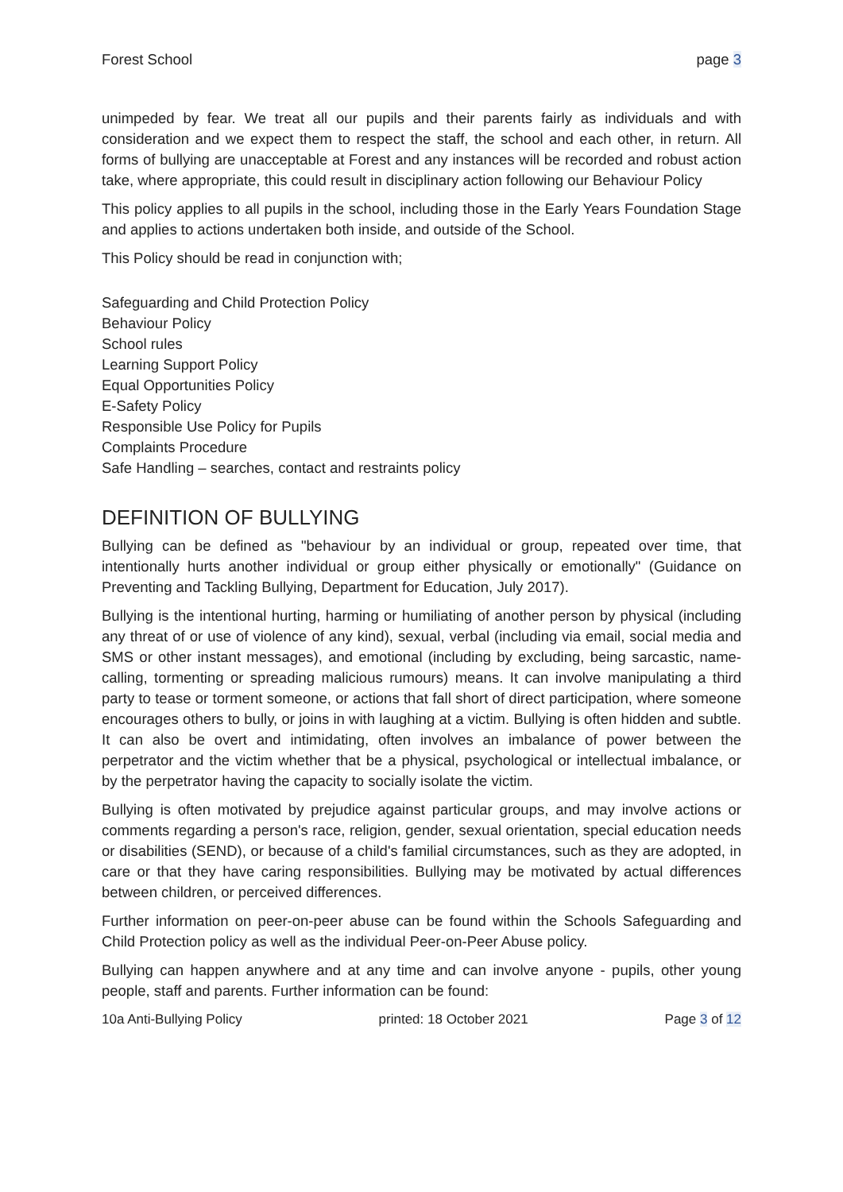Forest School page 3
unimpeded by fear. We treat all our pupils and their parents fairly as individuals and with consideration and we expect them to respect the staff, the school and each other, in return. All forms of bullying are unacceptable at Forest and any instances will be recorded and robust action take, where appropriate, this could result in disciplinary action following our Behaviour Policy
This policy applies to all pupils in the school, including those in the Early Years Foundation Stage and applies to actions undertaken both inside, and outside of the School.
This Policy should be read in conjunction with;
Safeguarding and Child Protection Policy
Behaviour Policy
School rules
Learning Support Policy
Equal Opportunities Policy
E-Safety Policy
Responsible Use Policy for Pupils
Complaints Procedure
Safe Handling – searches, contact and restraints policy
DEFINITION OF BULLYING
Bullying can be defined as "behaviour by an individual or group, repeated over time, that intentionally hurts another individual or group either physically or emotionally" (Guidance on Preventing and Tackling Bullying, Department for Education, July 2017).
Bullying is the intentional hurting, harming or humiliating of another person by physical (including any threat of or use of violence of any kind), sexual, verbal (including via email, social media and SMS or other instant messages), and emotional (including by excluding, being sarcastic, name-calling, tormenting or spreading malicious rumours) means. It can involve manipulating a third party to tease or torment someone, or actions that fall short of direct participation, where someone encourages others to bully, or joins in with laughing at a victim. Bullying is often hidden and subtle. It can also be overt and intimidating, often involves an imbalance of power between the perpetrator and the victim whether that be a physical, psychological or intellectual imbalance, or by the perpetrator having the capacity to socially isolate the victim.
Bullying is often motivated by prejudice against particular groups, and may involve actions or comments regarding a person's race, religion, gender, sexual orientation, special education needs or disabilities (SEND), or because of a child's familial circumstances, such as they are adopted, in care or that they have caring responsibilities. Bullying may be motivated by actual differences between children, or perceived differences.
Further information on peer-on-peer abuse can be found within the Schools Safeguarding and Child Protection policy as well as the individual Peer-on-Peer Abuse policy.
Bullying can happen anywhere and at any time and can involve anyone - pupils, other young people, staff and parents. Further information can be found:
10a Anti-Bullying Policy printed: 18 October 2021 Page 3 of 12